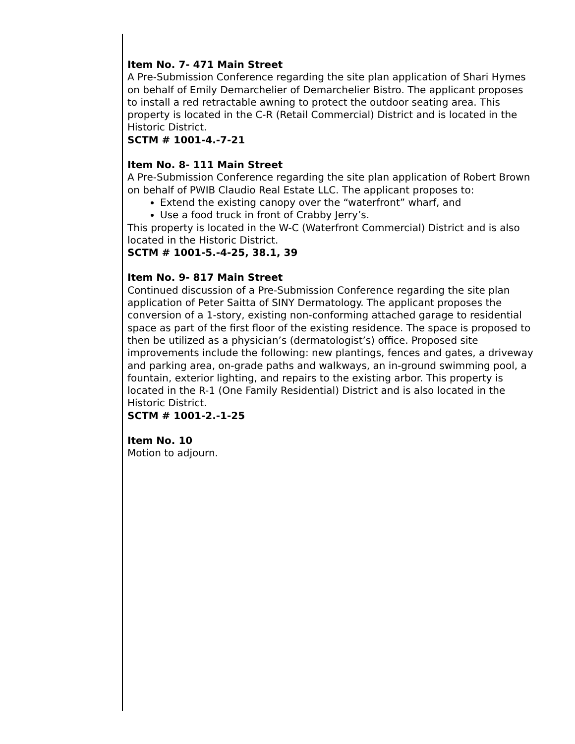Item No. 7- 471 Main Street
A Pre-Submission Conference regarding the site plan application of Shari Hymes on behalf of Emily Demarchelier of Demarchelier Bistro. The applicant proposes to install a red retractable awning to protect the outdoor seating area. This property is located in the C-R (Retail Commercial) District and is located in the Historic District.
SCTM # 1001-4.-7-21
Item No. 8- 111 Main Street
A Pre-Submission Conference regarding the site plan application of Robert Brown on behalf of PWIB Claudio Real Estate LLC. The applicant proposes to:
Extend the existing canopy over the “waterfront” wharf, and
Use a food truck in front of Crabby Jerry’s.
This property is located in the W-C (Waterfront Commercial) District and is also located in the Historic District.
SCTM # 1001-5.-4-25, 38.1, 39
Item No. 9- 817 Main Street
Continued discussion of a Pre-Submission Conference regarding the site plan application of Peter Saitta of SINY Dermatology. The applicant proposes the conversion of a 1-story, existing non-conforming attached garage to residential space as part of the first floor of the existing residence. The space is proposed to then be utilized as a physician’s (dermatologist’s) office. Proposed site improvements include the following: new plantings, fences and gates, a driveway and parking area, on-grade paths and walkways, an in-ground swimming pool, a fountain, exterior lighting, and repairs to the existing arbor. This property is located in the R-1 (One Family Residential) District and is also located in the Historic District.
SCTM # 1001-2.-1-25
Item No. 10
Motion to adjourn.